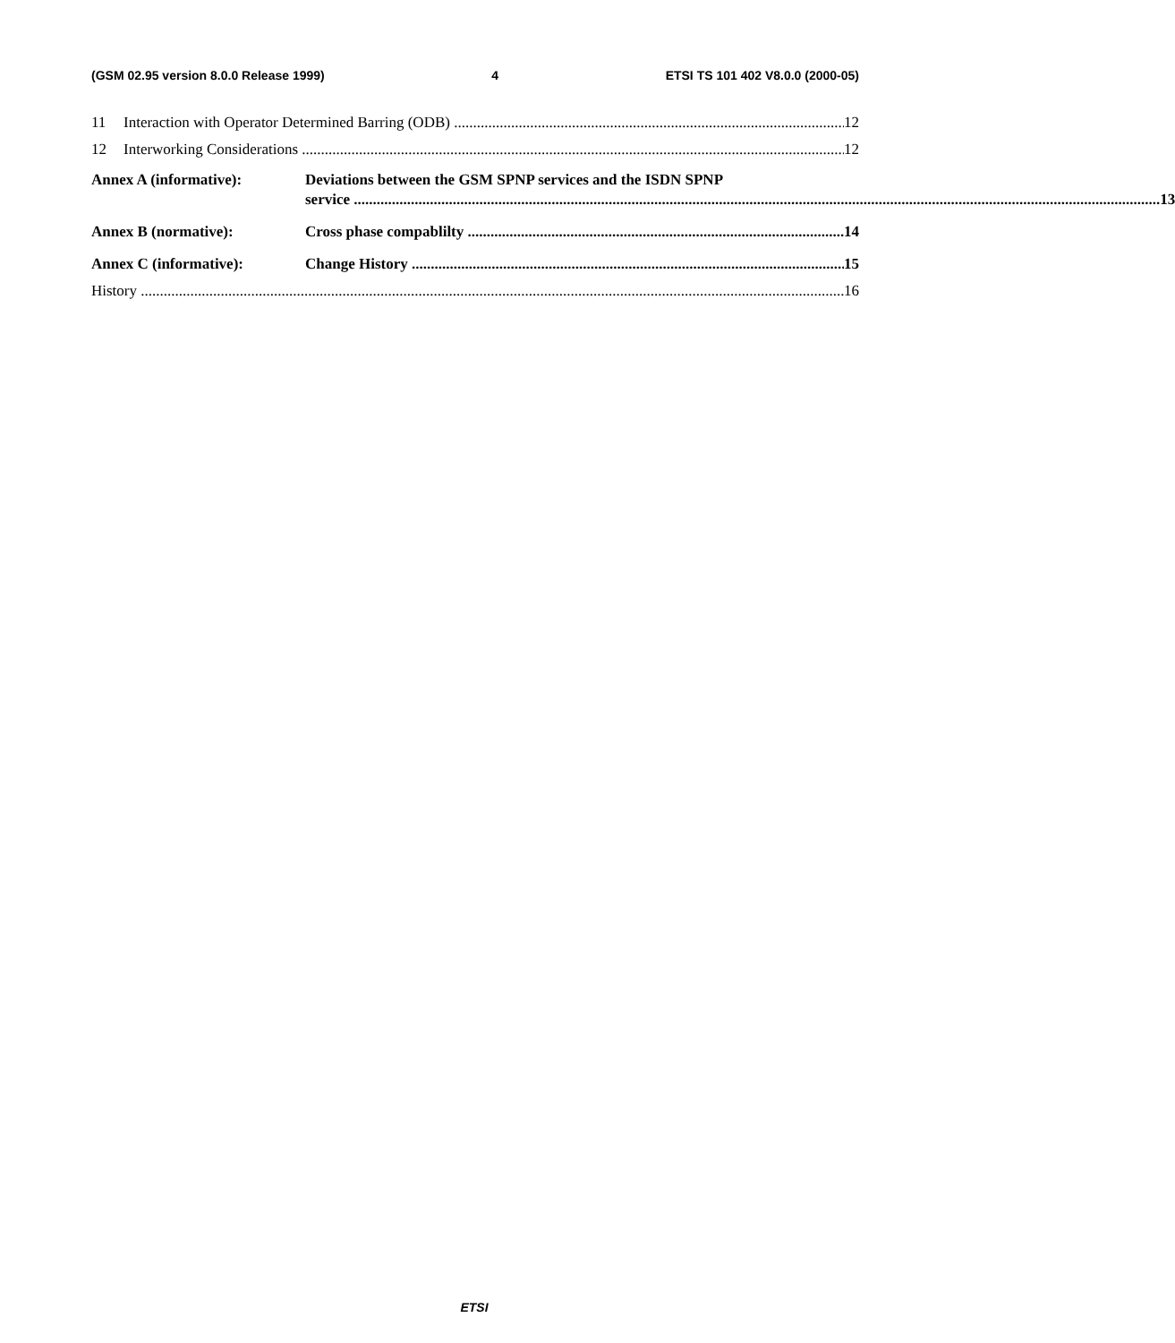(GSM 02.95 version 8.0.0 Release 1999) 4 ETSI TS 101 402 V8.0.0 (2000-05)
11 Interaction with Operator Determined Barring (ODB) 12
12 Interworking Considerations 12
Annex A (informative): Deviations between the GSM SPNP services and the ISDN SPNP
service 13
Annex B (normative): Cross phase compablilty 14
Annex C (informative): Change History 15
History 16
ETSI